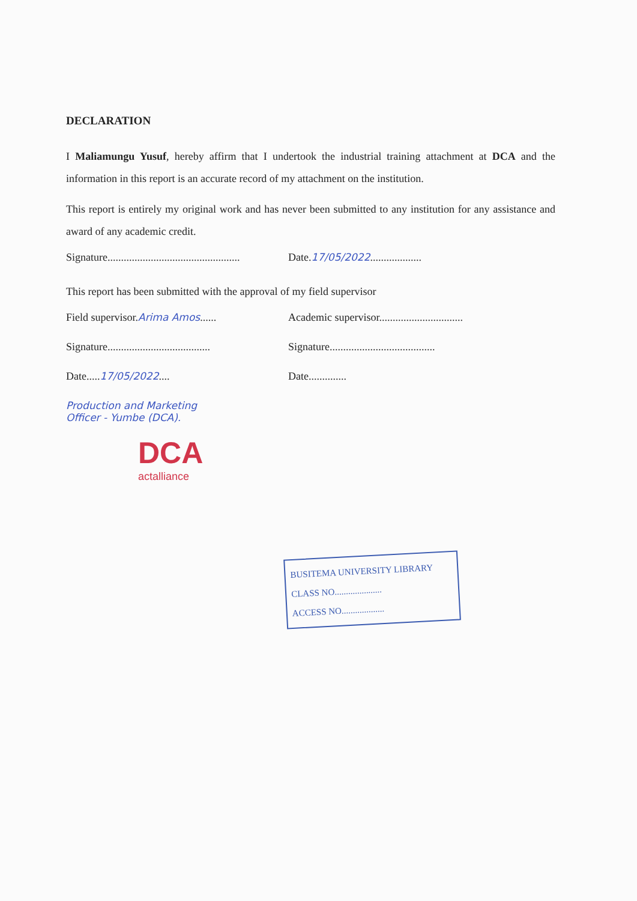DECLARATION
I Maliamungu Yusuf, hereby affirm that I undertook the industrial training attachment at DCA and the information in this report is an accurate record of my attachment on the institution.
This report is entirely my original work and has never been submitted to any institution for any assistance and award of any academic credit.
Signature.................................................
Date.17/05/2022...................
This report has been submitted with the approval of my field supervisor
Field supervisor.Arima Amos...... Academic supervisor...............................
Signature......................................
Signature.......................................
Date.....17/05/2022.... Date..............
Production and Marketing
Officer - Yumbe (DCA).
DCA
actalliance
BUSITEMA UNIVERSITY LIBRARY
CLASS NO.....................
ACCESS NO...................